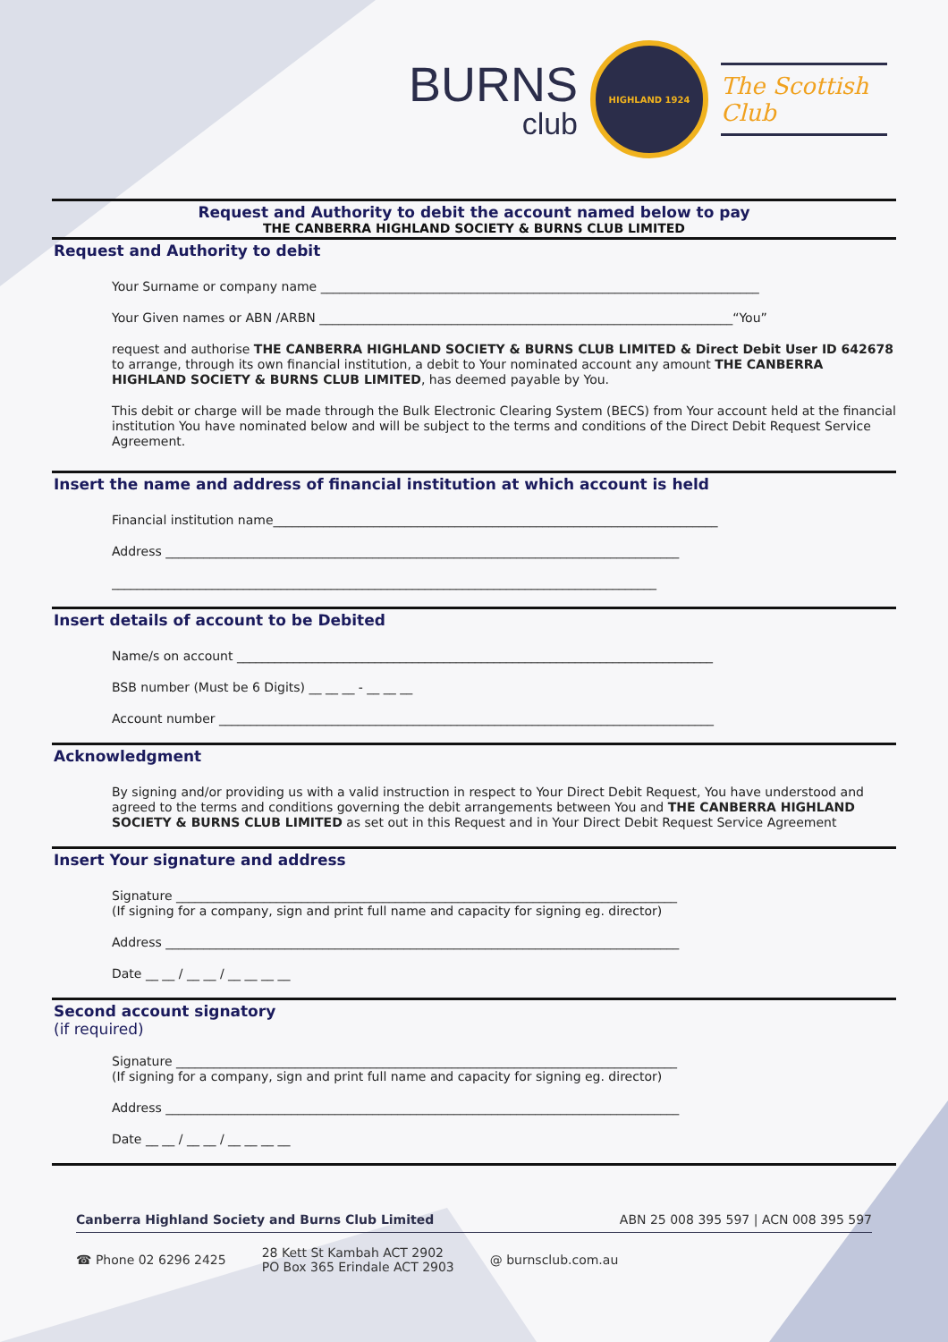BURNS
club
HIGHLAND 1924
The Scottish Club
Request and Authority to debit the account named below to pay
THE CANBERRA HIGHLAND SOCIETY & BURNS CLUB LIMITED
Request and Authority to debit
Your Surname or company name ______________________________________________________________________
Your Given names or ABN /ARBN __________________________________________________________________“You”
request and authorise THE CANBERRA HIGHLAND SOCIETY & BURNS CLUB LIMITED & Direct Debit User ID 642678 to arrange, through its own financial institution, a debit to Your nominated account any amount THE CANBERRA HIGHLAND SOCIETY & BURNS CLUB LIMITED, has deemed payable by You.
This debit or charge will be made through the Bulk Electronic Clearing System (BECS) from Your account held at the financial institution You have nominated below and will be subject to the terms and conditions of the Direct Debit Request Service Agreement.
Insert the name and address of financial institution at which account is held
Financial institution name_______________________________________________________________________
Address __________________________________________________________________________________
_______________________________________________________________________________________
Insert details of account to be Debited
Name/s on account ____________________________________________________________________________
BSB number (Must be 6 Digits) __ __ __ - __ __ __
Account number _______________________________________________________________________________
Acknowledgment
By signing and/or providing us with a valid instruction in respect to Your Direct Debit Request, You have understood and agreed to the terms and conditions governing the debit arrangements between You and THE CANBERRA HIGHLAND SOCIETY & BURNS CLUB LIMITED as set out in this Request and in Your Direct Debit Request Service Agreement
Insert Your signature and address
Signature ________________________________________________________________________________
(If signing for a company, sign and print full name and capacity for signing eg. director)
Address __________________________________________________________________________________
Date __ __ / __ __ / __ __ __ __
Second account signatory
(if required)
Signature ________________________________________________________________________________
(If signing for a company, sign and print full name and capacity for signing eg. director)
Address __________________________________________________________________________________
Date __ __ / __ __ / __ __ __ __
Canberra Highland Society and Burns Club Limited ABN 25 008 395 597 | ACN 008 395 597
☎ Phone 02 6296 2425 28 Kett St Kambah ACT 2902
PO Box 365 Erindale ACT 2903 @ burnsclub.com.au